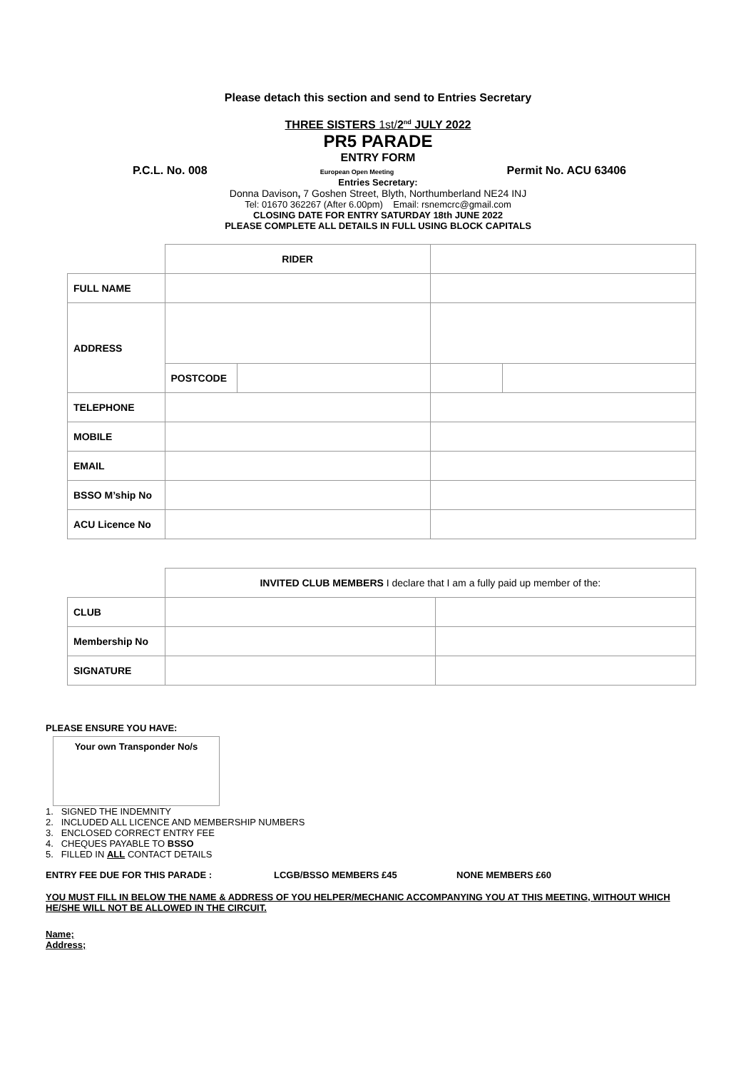Please detach this section and send to Entries Secretary
THREE SISTERS 1st/2<sup>nd</sup> JULY 2022
PR5 PARADE
ENTRY FORM
P.C.L. No. 008 European Open Meeting Permit No. ACU 63406
Entries Secretary:
Donna Davison, 7 Goshen Street, Blyth, Northumberland NE24 INJ
Tel: 01670 362267 (After 6.00pm) Email: rsnemcrc@gmail.com
CLOSING DATE FOR ENTRY SATURDAY 18th JUNE 2022
PLEASE COMPLETE ALL DETAILS IN FULL USING BLOCK CAPITALS
| | RIDER | | | |
| FULL NAME | | | | |
| ADDRESS | | | | |
| | POSTCODE | | | |
| TELEPHONE | | | | |
| MOBILE | | | | |
| EMAIL | | | | |
| BSSO M’ship No | | | | |
| ACU Licence No | | | | |
| | INVITED CLUB MEMBERS I declare that I am a fully paid up member of the: | |
| CLUB | | |
| Membership No | | |
| SIGNATURE | | |
PLEASE ENSURE YOU HAVE:
Your own Transponder No/s
1. SIGNED THE INDEMNITY
2. INCLUDED ALL LICENCE AND MEMBERSHIP NUMBERS
3. ENCLOSED CORRECT ENTRY FEE
4. CHEQUES PAYABLE TO BSSO
5. FILLED IN ALL CONTACT DETAILS
ENTRY FEE DUE FOR THIS PARADE : LCGB/BSSO MEMBERS £45 NONE MEMBERS £60
YOU MUST FILL IN BELOW THE NAME & ADDRESS OF YOU HELPER/MECHANIC ACCOMPANYING YOU AT THIS MEETING, WITHOUT WHICH HE/SHE WILL NOT BE ALLOWED IN THE CIRCUIT.
Name;
Address;